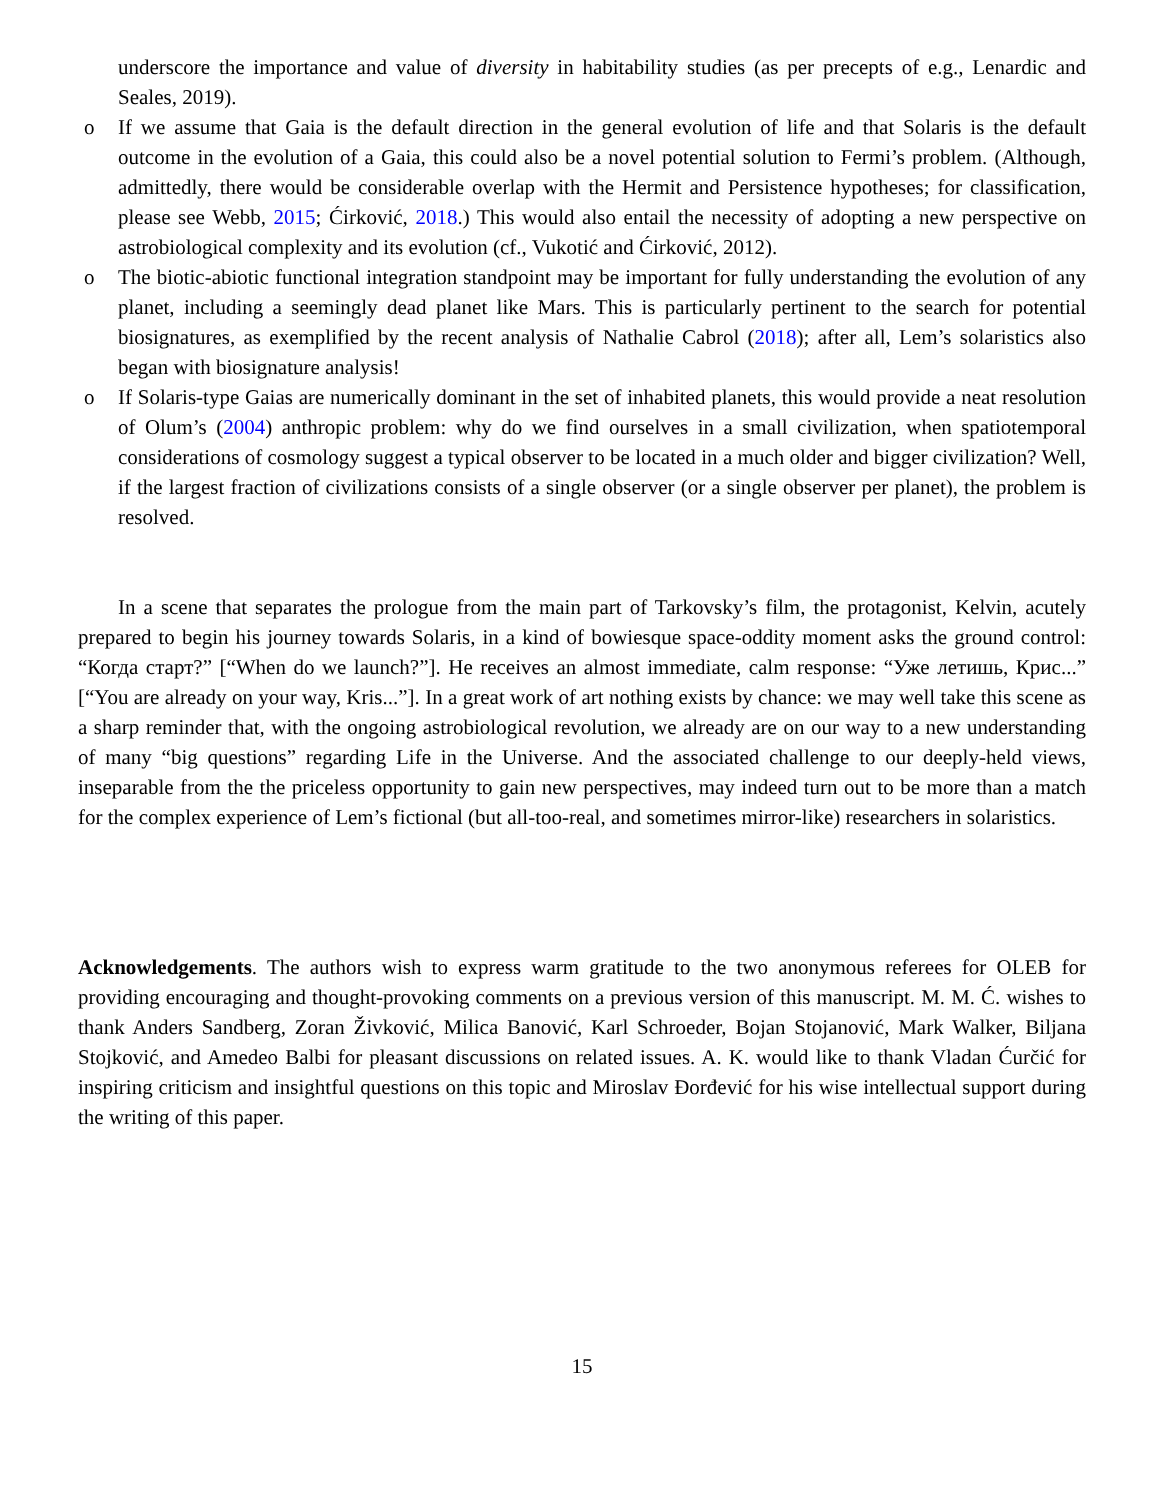underscore the importance and value of diversity in habitability studies (as per precepts of e.g., Lenardic and Seales, 2019).
o If we assume that Gaia is the default direction in the general evolution of life and that Solaris is the default outcome in the evolution of a Gaia, this could also be a novel potential solution to Fermi’s problem. (Although, admittedly, there would be considerable overlap with the Hermit and Persistence hypotheses; for classification, please see Webb, 2015; Ćirković, 2018.) This would also entail the necessity of adopting a new perspective on astrobiological complexity and its evolution (cf., Vukotić and Ćirković, 2012).
o The biotic-abiotic functional integration standpoint may be important for fully understanding the evolution of any planet, including a seemingly dead planet like Mars. This is particularly pertinent to the search for potential biosignatures, as exemplified by the recent analysis of Nathalie Cabrol (2018); after all, Lem’s solaristics also began with biosignature analysis!
o If Solaris-type Gaias are numerically dominant in the set of inhabited planets, this would provide a neat resolution of Olum’s (2004) anthropic problem: why do we find ourselves in a small civilization, when spatiotemporal considerations of cosmology suggest a typical observer to be located in a much older and bigger civilization? Well, if the largest fraction of civilizations consists of a single observer (or a single observer per planet), the problem is resolved.
In a scene that separates the prologue from the main part of Tarkovsky’s film, the protagonist, Kelvin, acutely prepared to begin his journey towards Solaris, in a kind of bowiesque space-oddity moment asks the ground control: “Когда старт?” [“When do we launch?”]. He receives an almost immediate, calm response: “Уже летишь, Крис...” [“You are already on your way, Kris...”]. In a great work of art nothing exists by chance: we may well take this scene as a sharp reminder that, with the ongoing astrobiological revolution, we already are on our way to a new understanding of many “big questions” regarding Life in the Universe. And the associated challenge to our deeply-held views, inseparable from the the priceless opportunity to gain new perspectives, may indeed turn out to be more than a match for the complex experience of Lem’s fictional (but all-too-real, and sometimes mirror-like) researchers in solaristics.
Acknowledgements. The authors wish to express warm gratitude to the two anonymous referees for OLEB for providing encouraging and thought-provoking comments on a previous version of this manuscript. M. M. Ć. wishes to thank Anders Sandberg, Zoran Živković, Milica Banović, Karl Schroeder, Bojan Stojanović, Mark Walker, Biljana Stojković, and Amedeo Balbi for pleasant discussions on related issues. A. K. would like to thank Vladan Ćurčić for inspiring criticism and insightful questions on this topic and Miroslav Đorđević for his wise intellectual support during the writing of this paper.
15